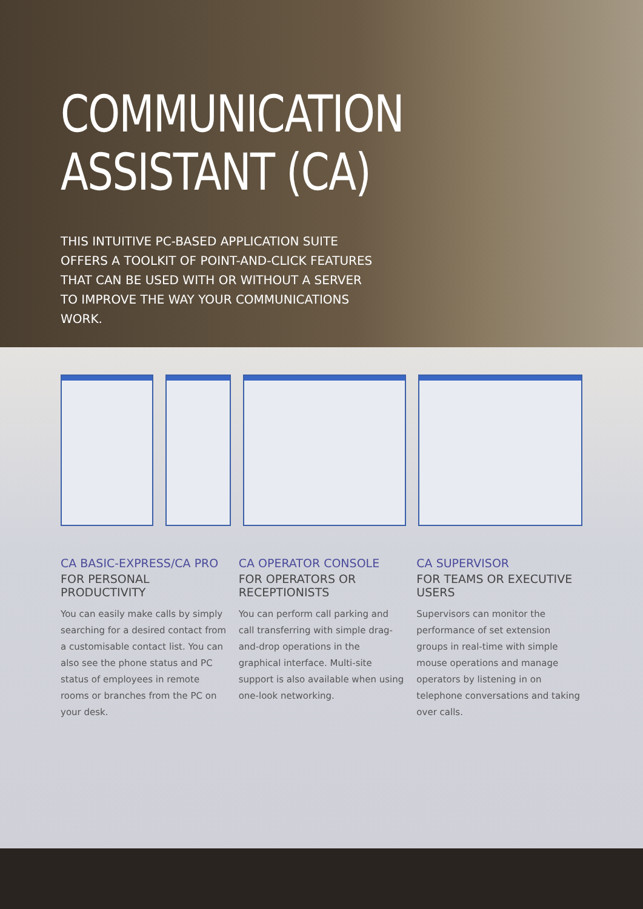COMMUNICATION
ASSISTANT (CA)
THIS INTUITIVE PC-BASED APPLICATION SUITE OFFERS A TOOLKIT OF POINT-AND-CLICK FEATURES THAT CAN BE USED WITH OR WITHOUT A SERVER TO IMPROVE THE WAY YOUR COMMUNICATIONS WORK.
CA BASIC-EXPRESS/CA PRO
FOR PERSONAL PRODUCTIVITY
You can easily make calls by simply searching for a desired contact from a customisable contact list. You can also see the phone status and PC status of employees in remote rooms or branches from the PC on your desk.
CA OPERATOR CONSOLE
FOR OPERATORS OR RECEPTIONISTS
You can perform call parking and call transferring with simple drag-and-drop operations in the graphical interface. Multi-site support is also available when using one-look networking.
CA SUPERVISOR
FOR TEAMS OR EXECUTIVE USERS
Supervisors can monitor the performance of set extension groups in real-time with simple mouse operations and manage operators by listening in on telephone conversations and taking over calls.